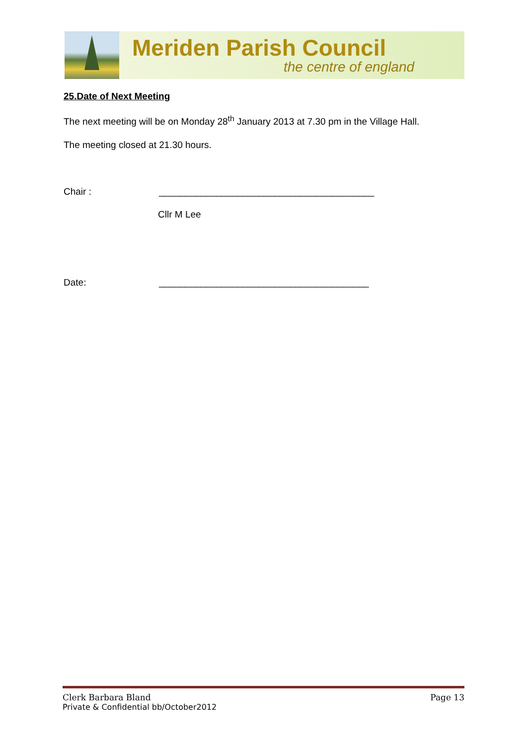Meriden Parish Council
the centre of england
25.Date of Next Meeting
The next meeting will be on Monday 28<sup>th</sup> January 2013 at 7.30 pm in the Village Hall.
The meeting closed at 21.30 hours.
Chair : _________________________________________
Cllr M Lee
Date: ________________________________________
Clerk Barbara Bland Page 13
Private & Confidential bb/October2012